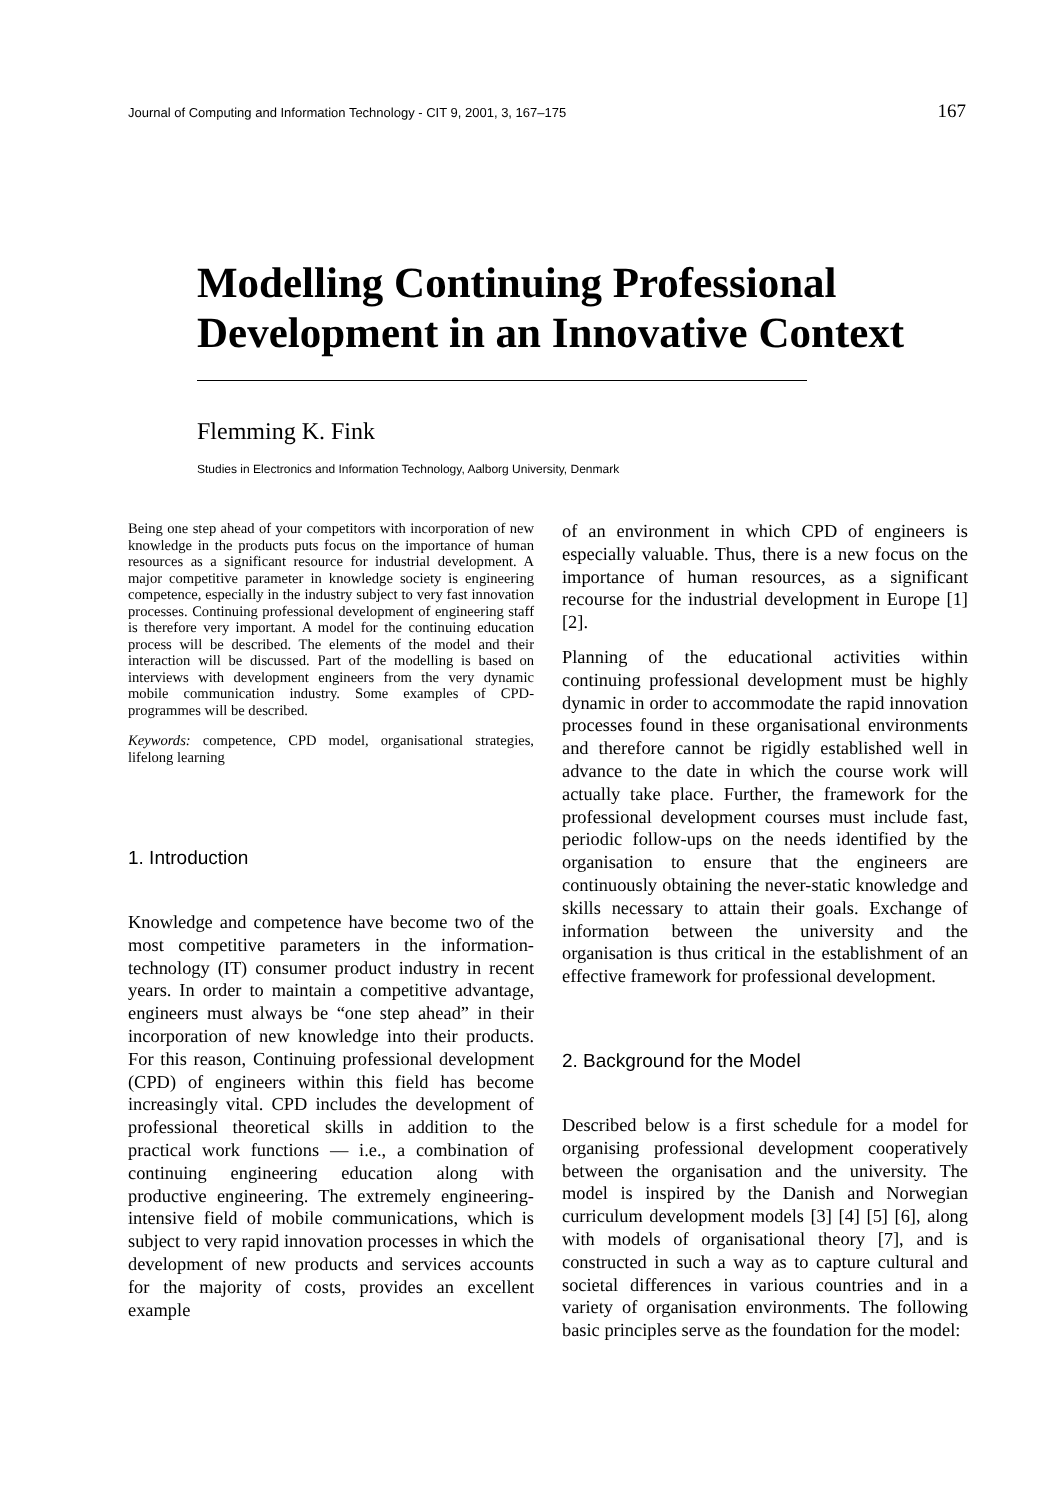Journal of Computing and Information Technology - CIT 9, 2001, 3, 167–175 167
Modelling Continuing Professional
Development in an Innovative Context
Flemming K. Fink
Studies in Electronics and Information Technology, Aalborg University, Denmark
Being one step ahead of your competitors with incorporation of new knowledge in the products puts focus on the importance of human resources as a significant resource for industrial development. A major competitive parameter in knowledge society is engineering competence, especially in the industry subject to very fast innovation processes. Continuing professional development of engineering staff is therefore very important. A model for the continuing education process will be described. The elements of the model and their interaction will be discussed. Part of the modelling is based on interviews with development engineers from the very dynamic mobile communication industry. Some examples of CPD-programmes will be described.
Keywords: competence, CPD model, organisational strategies, lifelong learning
1. Introduction
Knowledge and competence have become two of the most competitive parameters in the information-technology (IT) consumer product industry in recent years. In order to maintain a competitive advantage, engineers must always be “one step ahead” in their incorporation of new knowledge into their products. For this reason, Continuing professional development (CPD) of engineers within this field has become increasingly vital. CPD includes the development of professional theoretical skills in addition to the practical work functions — i.e., a combination of continuing engineering education along with productive engineering. The extremely engineering-intensive field of mobile communications, which is subject to very rapid innovation processes in which the development of new products and services accounts for the majority of costs, provides an excellent example
of an environment in which CPD of engineers is especially valuable. Thus, there is a new focus on the importance of human resources, as a significant recourse for the industrial development in Europe [1][2].
Planning of the educational activities within continuing professional development must be highly dynamic in order to accommodate the rapid innovation processes found in these organisational environments and therefore cannot be rigidly established well in advance to the date in which the course work will actually take place. Further, the framework for the professional development courses must include fast, periodic follow-ups on the needs identified by the organisation to ensure that the engineers are continuously obtaining the never-static knowledge and skills necessary to attain their goals. Exchange of information between the university and the organisation is thus critical in the establishment of an effective framework for professional development.
2. Background for the Model
Described below is a first schedule for a model for organising professional development cooperatively between the organisation and the university. The model is inspired by the Danish and Norwegian curriculum development models [3] [4] [5] [6], along with models of organisational theory [7], and is constructed in such a way as to capture cultural and societal differences in various countries and in a variety of organisation environments. The following basic principles serve as the foundation for the model: